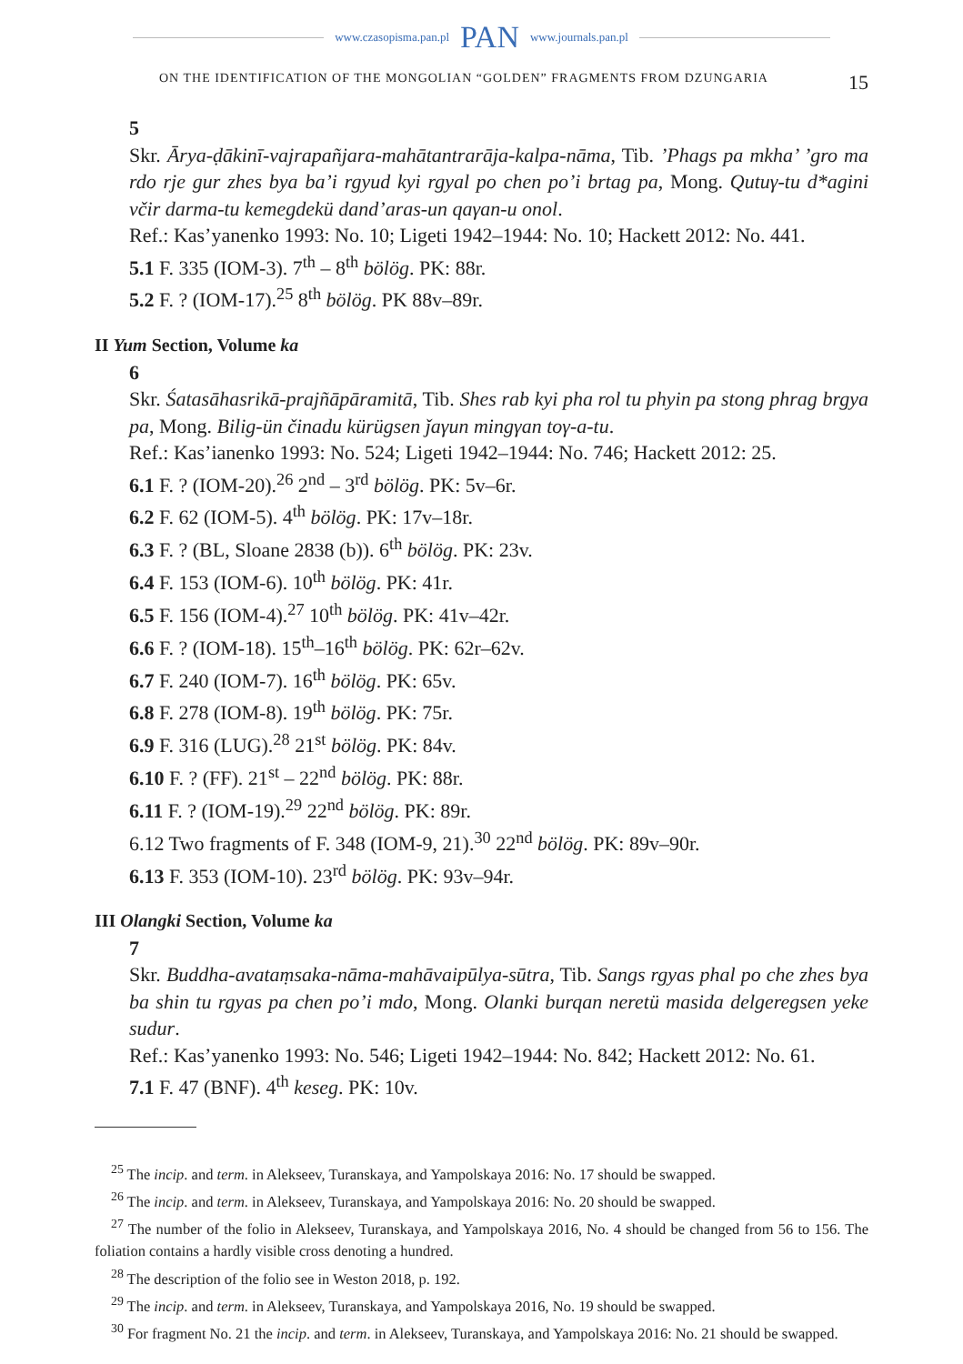www.czasopisma.pan.pl PAN www.journals.pan.pl
ON THE IDENTIFICATION OF THE MONGOLIAN “GOLDEN” FRAGMENTS FROM DZUNGARIA 15
5
Skr. Ārya-ḍākinī-vajrapañjara-mahātantrarāja-kalpa-nāma, Tib. ’Phags pa mkha’ ’gro ma rdo rje gur zhes bya ba’i rgyud kyi rgyal po chen po’i brtag pa, Mong. Qutuγ-tu d*agini včir darma-tu kemegdekü dand’aras-un qaγan-u onol.
Ref.: Kas’yanenko 1993: No. 10; Ligeti 1942–1944: No. 10; Hackett 2012: No. 441.
5.1 F. 335 (IOM-3). 7<sup>th</sup> – 8<sup>th</sup> bölög. PK: 88r.
5.2 F. ? (IOM-17).<sup>25</sup> 8<sup>th</sup> bölög. PK 88v–89r.
II Yum Section, Volume ka
6
Skr. Śatasāhasrikā-prajñāpāramitā, Tib. Shes rab kyi pha rol tu phyin pa stong phrag brgya pa, Mong. Bilig-ün činadu kürügsen ǰaγun mingγan toγ-a-tu.
Ref.: Kas’ianenko 1993: No. 524; Ligeti 1942–1944: No. 746; Hackett 2012: 25.
6.1 F. ? (IOM-20).<sup>26</sup> 2<sup>nd</sup> – 3<sup>rd</sup> bölög. PK: 5v–6r.
6.2 F. 62 (IOM-5). 4<sup>th</sup> bölög. PK: 17v–18r.
6.3 F. ? (BL, Sloane 2838 (b)). 6<sup>th</sup> bölög. PK: 23v.
6.4 F. 153 (IOM-6). 10<sup>th</sup> bölög. PK: 41r.
6.5 F. 156 (IOM-4).<sup>27</sup> 10<sup>th</sup> bölög. PK: 41v–42r.
6.6 F. ? (IOM-18). 15<sup>th</sup>–16<sup>th</sup> bölög. PK: 62r–62v.
6.7 F. 240 (IOM-7). 16<sup>th</sup> bölög. PK: 65v.
6.8 F. 278 (IOM-8). 19<sup>th</sup> bölög. PK: 75r.
6.9 F. 316 (LUG).<sup>28</sup> 21<sup>st</sup> bölög. PK: 84v.
6.10 F. ? (FF). 21<sup>st</sup> – 22<sup>nd</sup> bölög. PK: 88r.
6.11 F. ? (IOM-19).<sup>29</sup> 22<sup>nd</sup> bölög. PK: 89r.
6.12 Two fragments of F. 348 (IOM-9, 21).<sup>30</sup> 22<sup>nd</sup> bölög. PK: 89v–90r.
6.13 F. 353 (IOM-10). 23<sup>rd</sup> bölög. PK: 93v–94r.
III Olangki Section, Volume ka
7
Skr. Buddha-avataṃsaka-nāma-mahāvaipūlya-sūtra, Tib. Sangs rgyas phal po che zhes bya ba shin tu rgyas pa chen po’i mdo, Mong. Olanki burqan neretü masida delgeregsen yeke sudur.
Ref.: Kas’yanenko 1993: No. 546; Ligeti 1942–1944: No. 842; Hackett 2012: No. 61.
7.1 F. 47 (BNF). 4<sup>th</sup> keseg. PK: 10v.
<sup>25</sup> The incip. and term. in Alekseev, Turanskaya, and Yampolskaya 2016: No. 17 should be swapped.
<sup>26</sup> The incip. and term. in Alekseev, Turanskaya, and Yampolskaya 2016: No. 20 should be swapped.
<sup>27</sup> The number of the folio in Alekseev, Turanskaya, and Yampolskaya 2016, No. 4 should be changed from 56 to 156. The foliation contains a hardly visible cross denoting a hundred.
<sup>28</sup> The description of the folio see in Weston 2018, p. 192.
<sup>29</sup> The incip. and term. in Alekseev, Turanskaya, and Yampolskaya 2016, No. 19 should be swapped.
<sup>30</sup> For fragment No. 21 the incip. and term. in Alekseev, Turanskaya, and Yampolskaya 2016: No. 21 should be swapped.